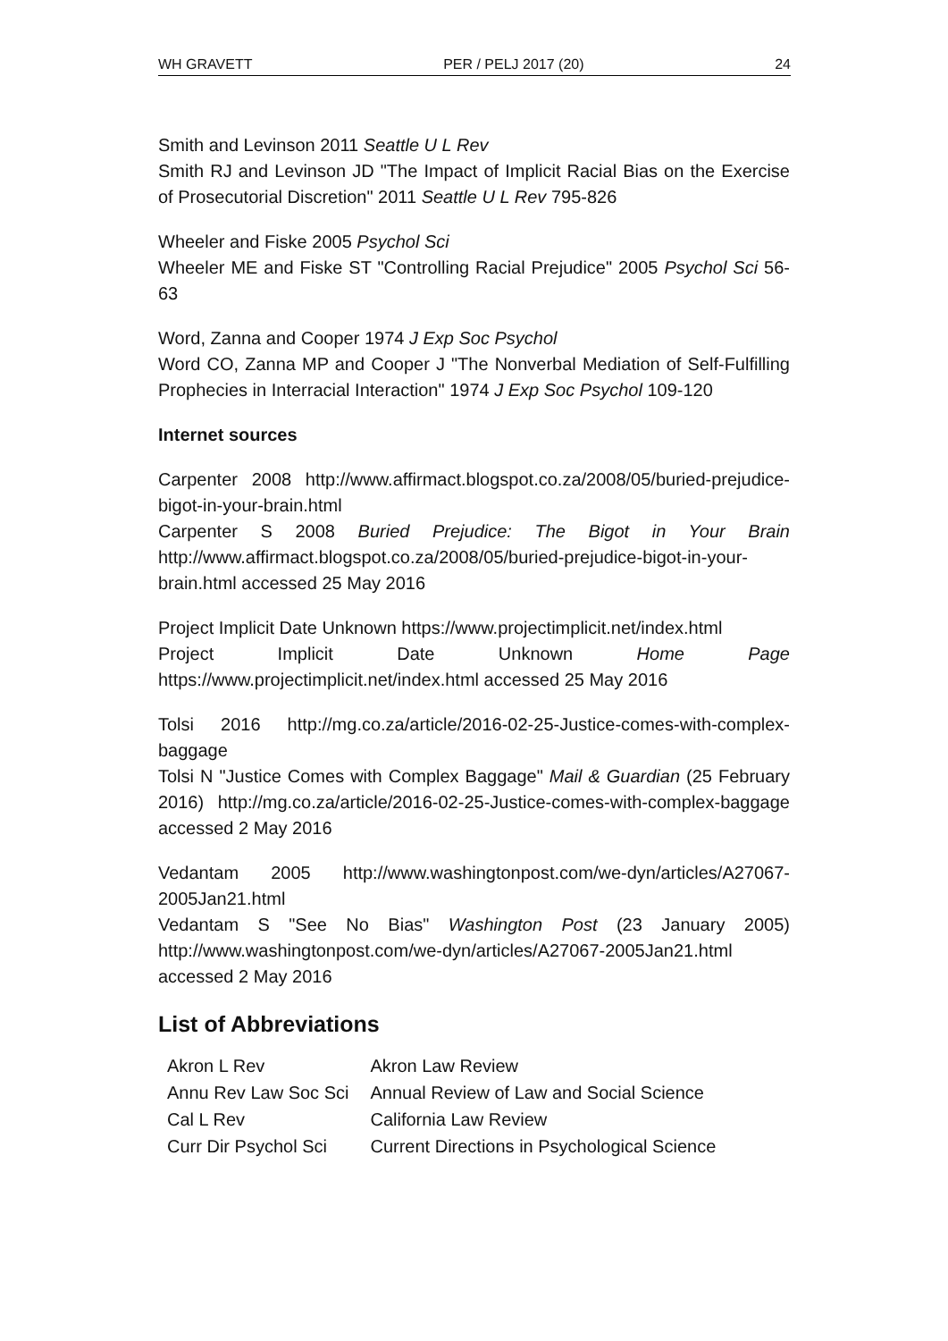WH GRAVETT PER / PELJ 2017 (20) 24
Smith and Levinson 2011 Seattle U L Rev
Smith RJ and Levinson JD "The Impact of Implicit Racial Bias on the Exercise of Prosecutorial Discretion" 2011 Seattle U L Rev 795-826
Wheeler and Fiske 2005 Psychol Sci
Wheeler ME and Fiske ST "Controlling Racial Prejudice" 2005 Psychol Sci 56-63
Word, Zanna and Cooper 1974 J Exp Soc Psychol
Word CO, Zanna MP and Cooper J "The Nonverbal Mediation of Self-Fulfilling Prophecies in Interracial Interaction" 1974 J Exp Soc Psychol 109-120
Internet sources
Carpenter 2008 http://www.affirmact.blogspot.co.za/2008/05/buried-prejudice-bigot-in-your-brain.html
Carpenter S 2008 Buried Prejudice: The Bigot in Your Brain http://www.affirmact.blogspot.co.za/2008/05/buried-prejudice-bigot-in-your-brain.html accessed 25 May 2016
Project Implicit Date Unknown https://www.projectimplicit.net/index.html
Project Implicit Date Unknown Home Page https://www.projectimplicit.net/index.html accessed 25 May 2016
Tolsi 2016 http://mg.co.za/article/2016-02-25-Justice-comes-with-complex-baggage
Tolsi N "Justice Comes with Complex Baggage" Mail & Guardian (25 February 2016) http://mg.co.za/article/2016-02-25-Justice-comes-with-complex-baggage accessed 2 May 2016
Vedantam 2005 http://www.washingtonpost.com/we-dyn/articles/A27067-2005Jan21.html
Vedantam S "See No Bias" Washington Post (23 January 2005) http://www.washingtonpost.com/we-dyn/articles/A27067-2005Jan21.html accessed 2 May 2016
List of Abbreviations
| Akron L Rev | Akron Law Review |
| Annu Rev Law Soc Sci | Annual Review of Law and Social Science |
| Cal L Rev | California Law Review |
| Curr Dir Psychol Sci | Current Directions in Psychological Science |